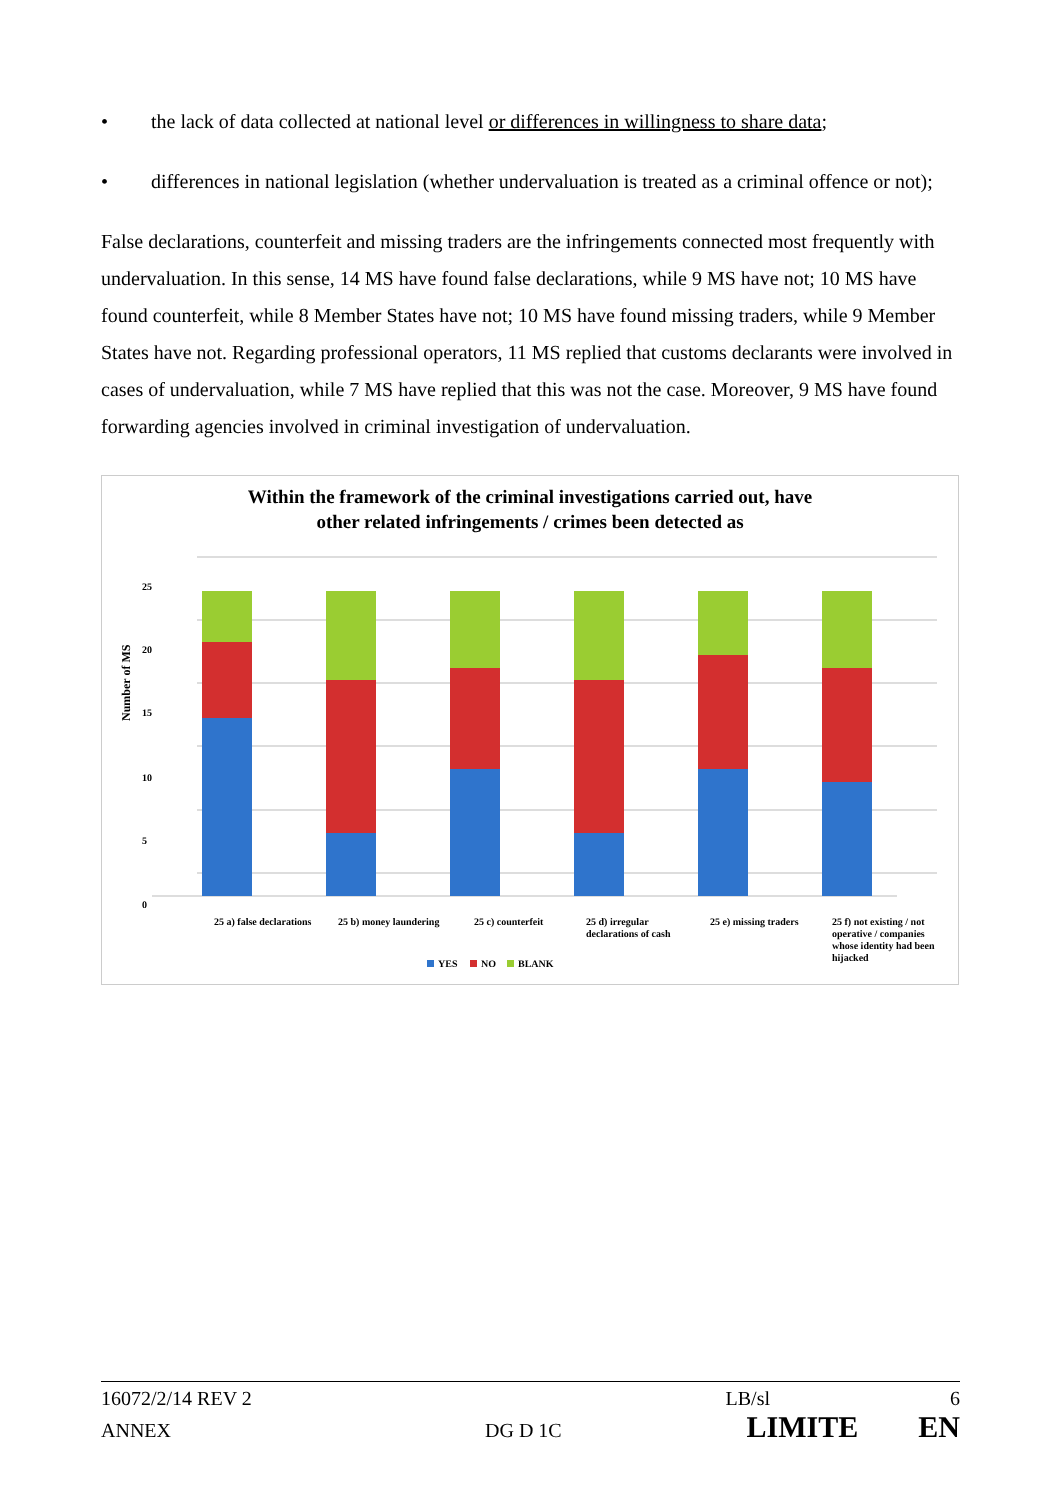• the lack of data collected at national level or differences in willingness to share data;
• differences in national legislation (whether undervaluation is treated as a criminal offence or not);
False declarations, counterfeit and missing traders are the infringements connected most frequently with undervaluation. In this sense, 14 MS have found false declarations, while 9 MS have not; 10 MS have found counterfeit, while 8 Member States have not; 10 MS have found missing traders, while 9 Member States have not. Regarding professional operators, 11 MS replied that customs declarants were involved in cases of undervaluation, while 7 MS have replied that this was not the case. Moreover, 9 MS have found forwarding agencies involved in criminal investigation of undervaluation.
Within the framework of the criminal investigations carried out, have
other related infringements / crimes been detected as
25
20
15
10
5
0
Number of MS
25 a) false declarations
25 b) money laundering
25 c) counterfeit
25 d) irregular
declarations of cash
25 e) missing traders
25 f) not existing / not
operative / companies
whose identity had been
hijacked
YES
NO
BLANK
16072/2/14 REV 2 LB/sl 6
ANNEX DG D 1C LIMITE EN